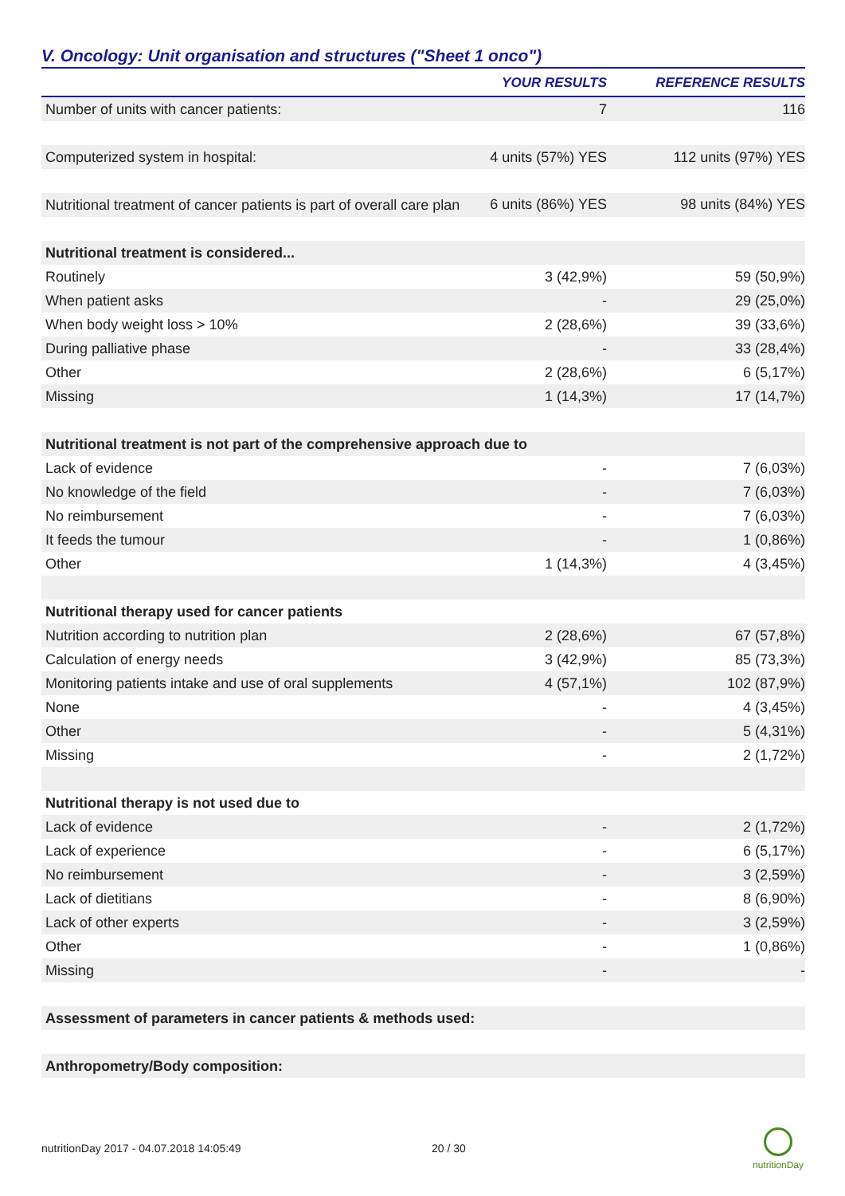V. Oncology: Unit organisation and structures ("Sheet 1 onco")
| | YOUR RESULTS | REFERENCE RESULTS |
| --- | --- | --- |
| Number of units with cancer patients: | 7 | 116 |
| Computerized system in hospital: | 4 units (57%) YES | 112 units (97%) YES |
| Nutritional treatment of cancer patients is part of overall care plan | 6 units (86%) YES | 98 units (84%) YES |
| Nutritional treatment is considered... | | |
| Routinely | 3 (42,9%) | 59 (50,9%) |
| When patient asks | - | 29 (25,0%) |
| When body weight loss > 10% | 2 (28,6%) | 39 (33,6%) |
| During palliative phase | - | 33 (28,4%) |
| Other | 2 (28,6%) | 6 (5,17%) |
| Missing | 1 (14,3%) | 17 (14,7%) |
| Nutritional treatment is not part of the comprehensive approach due to | | |
| Lack of evidence | - | 7 (6,03%) |
| No knowledge of the field | - | 7 (6,03%) |
| No reimbursement | - | 7 (6,03%) |
| It feeds the tumour | - | 1 (0,86%) |
| Other | 1 (14,3%) | 4 (3,45%) |
| Nutritional therapy used for cancer patients | | |
| Nutrition according to nutrition plan | 2 (28,6%) | 67 (57,8%) |
| Calculation of energy needs | 3 (42,9%) | 85 (73,3%) |
| Monitoring patients intake and use of oral supplements | 4 (57,1%) | 102 (87,9%) |
| None | - | 4 (3,45%) |
| Other | - | 5 (4,31%) |
| Missing | - | 2 (1,72%) |
| Nutritional therapy is not used due to | | |
| Lack of evidence | - | 2 (1,72%) |
| Lack of experience | - | 6 (5,17%) |
| No reimbursement | - | 3 (2,59%) |
| Lack of dietitians | - | 8 (6,90%) |
| Lack of other experts | - | 3 (2,59%) |
| Other | - | 1 (0,86%) |
| Missing | - | - |
| Assessment of parameters in cancer patients & methods used: | | |
| Anthropometry/Body composition: | | |
nutritionDay 2017 - 04.07.2018 14:05:49 20 / 30
nutritionDay